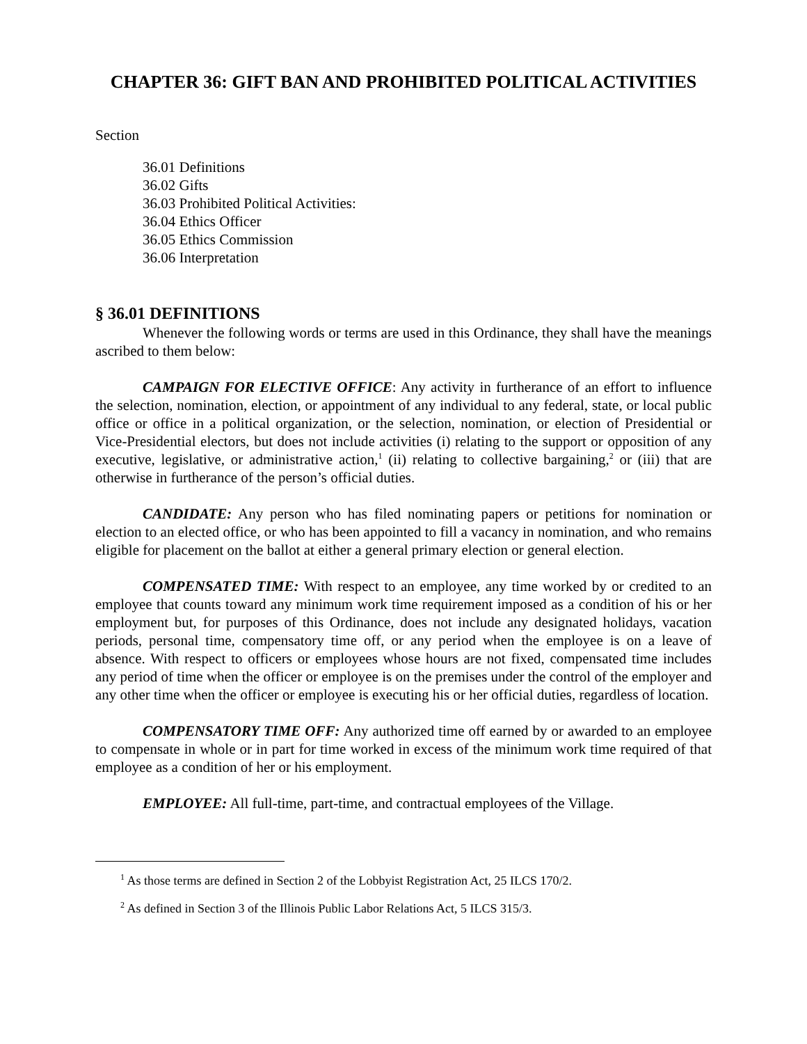CHAPTER 36: GIFT BAN AND PROHIBITED POLITICAL ACTIVITIES
Section
36.01 Definitions
36.02 Gifts
36.03 Prohibited Political Activities:
36.04 Ethics Officer
36.05 Ethics Commission
36.06 Interpretation
§ 36.01 DEFINITIONS
Whenever the following words or terms are used in this Ordinance, they shall have the meanings ascribed to them below:
CAMPAIGN FOR ELECTIVE OFFICE: Any activity in furtherance of an effort to influence the selection, nomination, election, or appointment of any individual to any federal, state, or local public office or office in a political organization, or the selection, nomination, or election of Presidential or Vice-Presidential electors, but does not include activities (i) relating to the support or opposition of any executive, legislative, or administrative action,<sup>1</sup> (ii) relating to collective bargaining,<sup>2</sup> or (iii) that are otherwise in furtherance of the person’s official duties.
CANDIDATE: Any person who has filed nominating papers or petitions for nomination or election to an elected office, or who has been appointed to fill a vacancy in nomination, and who remains eligible for placement on the ballot at either a general primary election or general election.
COMPENSATED TIME: With respect to an employee, any time worked by or credited to an employee that counts toward any minimum work time requirement imposed as a condition of his or her employment but, for purposes of this Ordinance, does not include any designated holidays, vacation periods, personal time, compensatory time off, or any period when the employee is on a leave of absence. With respect to officers or employees whose hours are not fixed, compensated time includes any period of time when the officer or employee is on the premises under the control of the employer and any other time when the officer or employee is executing his or her official duties, regardless of location.
COMPENSATORY TIME OFF: Any authorized time off earned by or awarded to an employee to compensate in whole or in part for time worked in excess of the minimum work time required of that employee as a condition of her or his employment.
EMPLOYEE: All full-time, part-time, and contractual employees of the Village.
<sup>1</sup> As those terms are defined in Section 2 of the Lobbyist Registration Act, 25 ILCS 170/2.
<sup>2</sup> As defined in Section 3 of the Illinois Public Labor Relations Act, 5 ILCS 315/3.